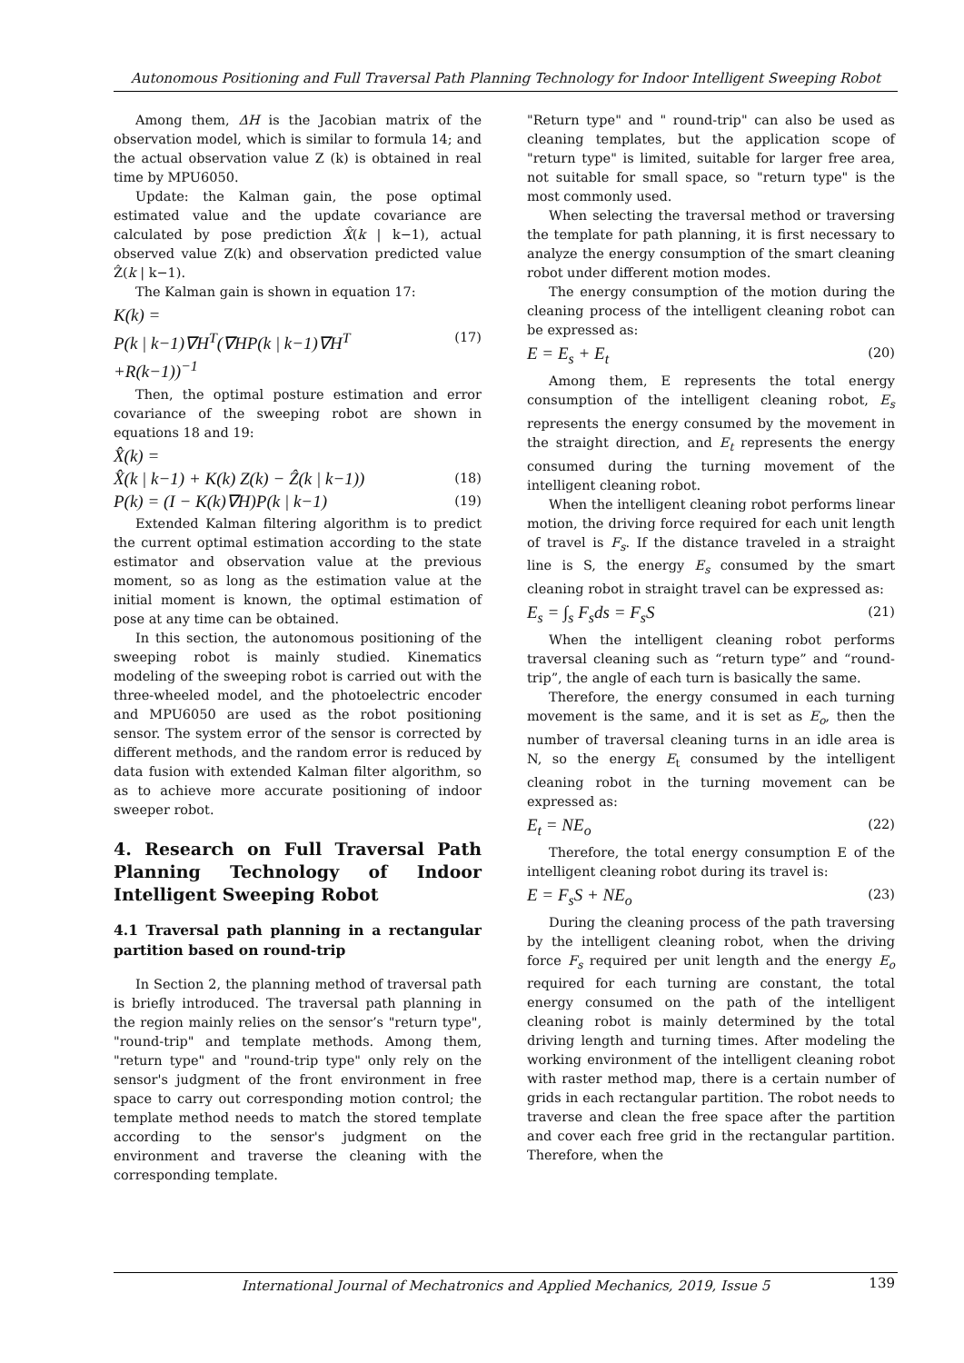Autonomous Positioning and Full Traversal Path Planning Technology for Indoor Intelligent Sweeping Robot
Among them, ΔH is the Jacobian matrix of the observation model, which is similar to formula 14; and the actual observation value Z (k) is obtained in real time by MPU6050.
Update: the Kalman gain, the pose optimal estimated value and the update covariance are calculated by pose prediction X̂(k | k−1), actual observed value Z(k) and observation predicted value Ẑ(k | k−1).
The Kalman gain is shown in equation 17:
K(k) =
P(k | k−1)∇H<sup>T</sup>(∇HP(k | k−1)∇H<sup>T</sup> (17)
+R(k−1))<sup>−1</sup>
Then, the optimal posture estimation and error covariance of the sweeping robot are shown in equations 18 and 19:
X̂(k) =
X̂(k | k−1) + K(k) Z(k) − Ẑ(k | k−1)) (18)
P(k) = (I − K(k)∇H)P(k | k−1) (19)
Extended Kalman filtering algorithm is to predict the current optimal estimation according to the state estimator and observation value at the previous moment, so as long as the estimation value at the initial moment is known, the optimal estimation of pose at any time can be obtained.
In this section, the autonomous positioning of the sweeping robot is mainly studied. Kinematics modeling of the sweeping robot is carried out with the three-wheeled model, and the photoelectric encoder and MPU6050 are used as the robot positioning sensor. The system error of the sensor is corrected by different methods, and the random error is reduced by data fusion with extended Kalman filter algorithm, so as to achieve more accurate positioning of indoor sweeper robot.
4. Research on Full Traversal Path Planning Technology of Indoor Intelligent Sweeping Robot
4.1 Traversal path planning in a rectangular partition based on round-trip
In Section 2, the planning method of traversal path is briefly introduced. The traversal path planning in the region mainly relies on the sensor’s "return type", "round-trip" and template methods. Among them, "return type" and "round-trip type" only rely on the sensor's judgment of the front environment in free space to carry out corresponding motion control; the template method needs to match the stored template according to the sensor's judgment on the environment and traverse the cleaning with the corresponding template.
"Return type" and " round-trip" can also be used as cleaning templates, but the application scope of "return type" is limited, suitable for larger free area, not suitable for small space, so "return type" is the most commonly used.
When selecting the traversal method or traversing the template for path planning, it is first necessary to analyze the energy consumption of the smart cleaning robot under different motion modes.
The energy consumption of the motion during the cleaning process of the intelligent cleaning robot can be expressed as:
E = E<sub>s</sub> + E<sub>t</sub> (20)
Among them, E represents the total energy consumption of the intelligent cleaning robot, E<sub>s</sub> represents the energy consumed by the movement in the straight direction, and E<sub>t</sub> represents the energy consumed during the turning movement of the intelligent cleaning robot.
When the intelligent cleaning robot performs linear motion, the driving force required for each unit length of travel is F<sub>s</sub>. If the distance traveled in a straight line is S, the energy E<sub>s</sub> consumed by the smart cleaning robot in straight travel can be expressed as:
E<sub>s</sub> = ∫<sub>s</sub> F<sub>s</sub>ds = F<sub>s</sub>S (21)
When the intelligent cleaning robot performs traversal cleaning such as “return type” and “round-trip”, the angle of each turn is basically the same.
Therefore, the energy consumed in each turning movement is the same, and it is set as E<sub>o</sub>, then the number of traversal cleaning turns in an idle area is N, so the energy E<sub>t</sub> consumed by the intelligent cleaning robot in the turning movement can be expressed as:
E<sub>t</sub> = NE<sub>o</sub> (22)
Therefore, the total energy consumption E of the intelligent cleaning robot during its travel is:
E = F<sub>s</sub>S + NE<sub>o</sub> (23)
During the cleaning process of the path traversing by the intelligent cleaning robot, when the driving force F<sub>s</sub> required per unit length and the energy E<sub>o</sub> required for each turning are constant, the total energy consumed on the path of the intelligent cleaning robot is mainly determined by the total driving length and turning times. After modeling the working environment of the intelligent cleaning robot with raster method map, there is a certain number of grids in each rectangular partition. The robot needs to traverse and clean the free space after the partition and cover each free grid in the rectangular partition. Therefore, when the
International Journal of Mechatronics and Applied Mechanics, 2019, Issue 5 139